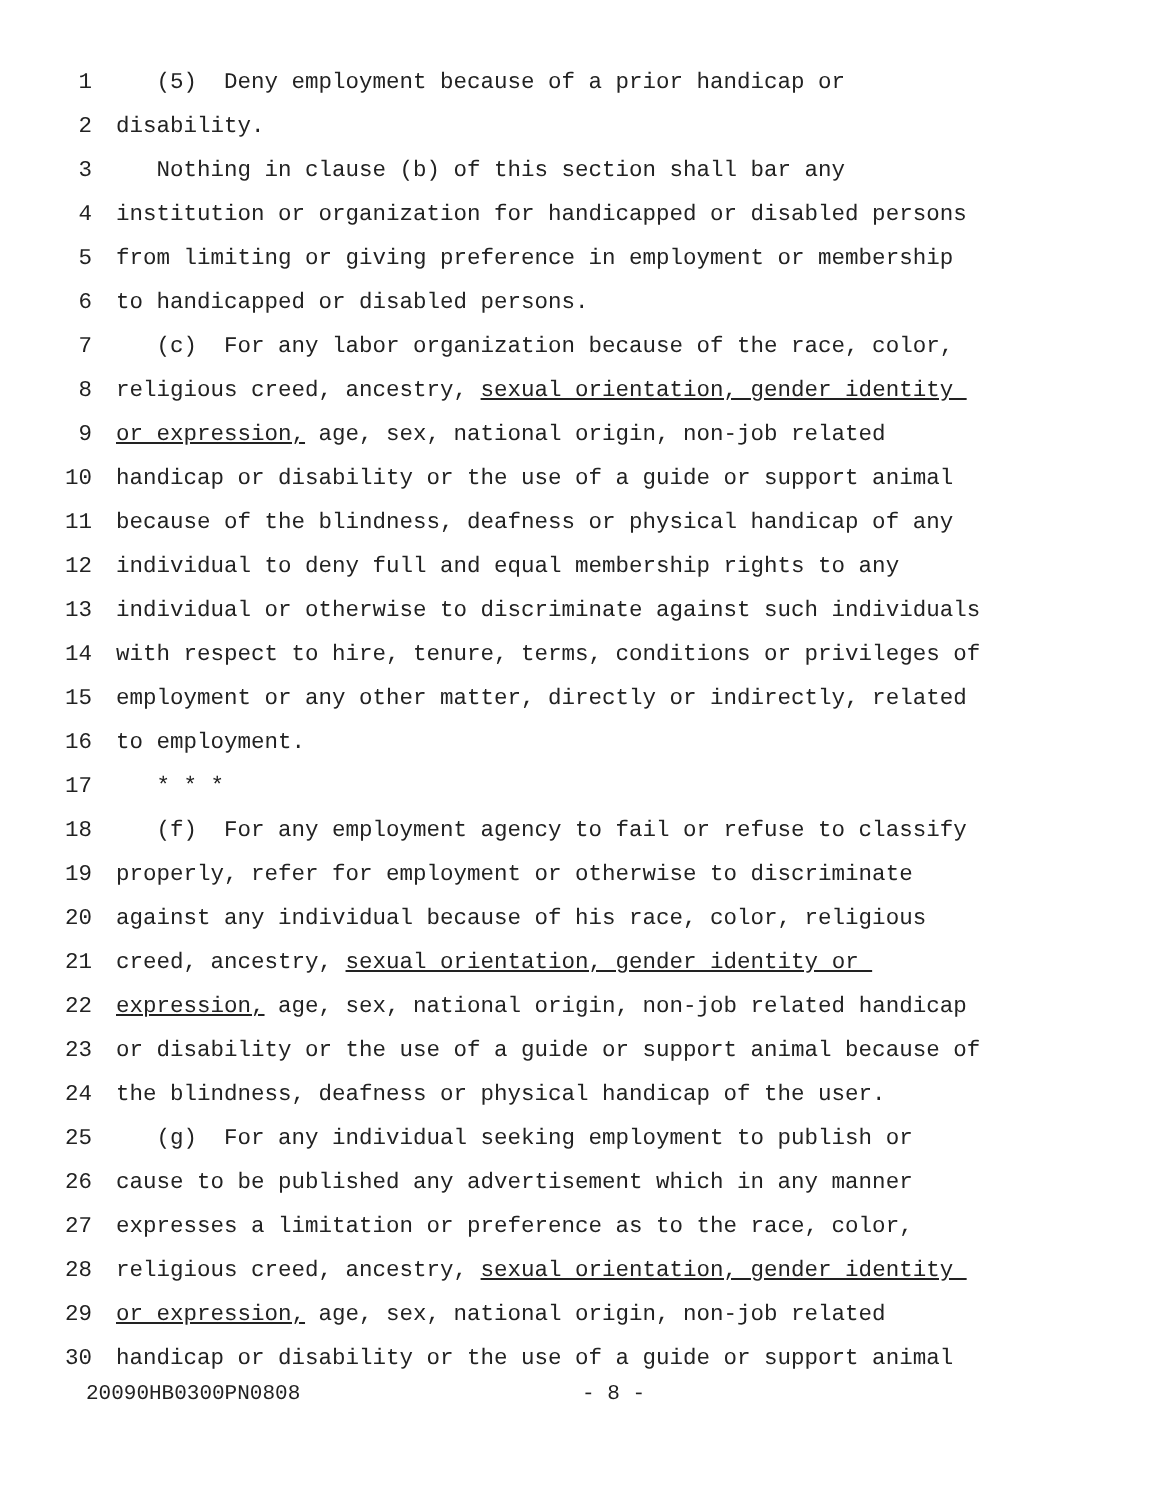1 (5) Deny employment because of a prior handicap or
2 disability.
3 Nothing in clause (b) of this section shall bar any
4 institution or organization for handicapped or disabled persons
5 from limiting or giving preference in employment or membership
6 to handicapped or disabled persons.
7 (c) For any labor organization because of the race, color,
8 religious creed, ancestry, sexual orientation, gender identity
9 or expression, age, sex, national origin, non-job related
10 handicap or disability or the use of a guide or support animal
11 because of the blindness, deafness or physical handicap of any
12 individual to deny full and equal membership rights to any
13 individual or otherwise to discriminate against such individuals
14 with respect to hire, tenure, terms, conditions or privileges of
15 employment or any other matter, directly or indirectly, related
16 to employment.
17 * * *
18 (f) For any employment agency to fail or refuse to classify
19 properly, refer for employment or otherwise to discriminate
20 against any individual because of his race, color, religious
21 creed, ancestry, sexual orientation, gender identity or
22 expression, age, sex, national origin, non-job related handicap
23 or disability or the use of a guide or support animal because of
24 the blindness, deafness or physical handicap of the user.
25 (g) For any individual seeking employment to publish or
26 cause to be published any advertisement which in any manner
27 expresses a limitation or preference as to the race, color,
28 religious creed, ancestry, sexual orientation, gender identity
29 or expression, age, sex, national origin, non-job related
30 handicap or disability or the use of a guide or support animal
20090HB0300PN0808 - 8 -